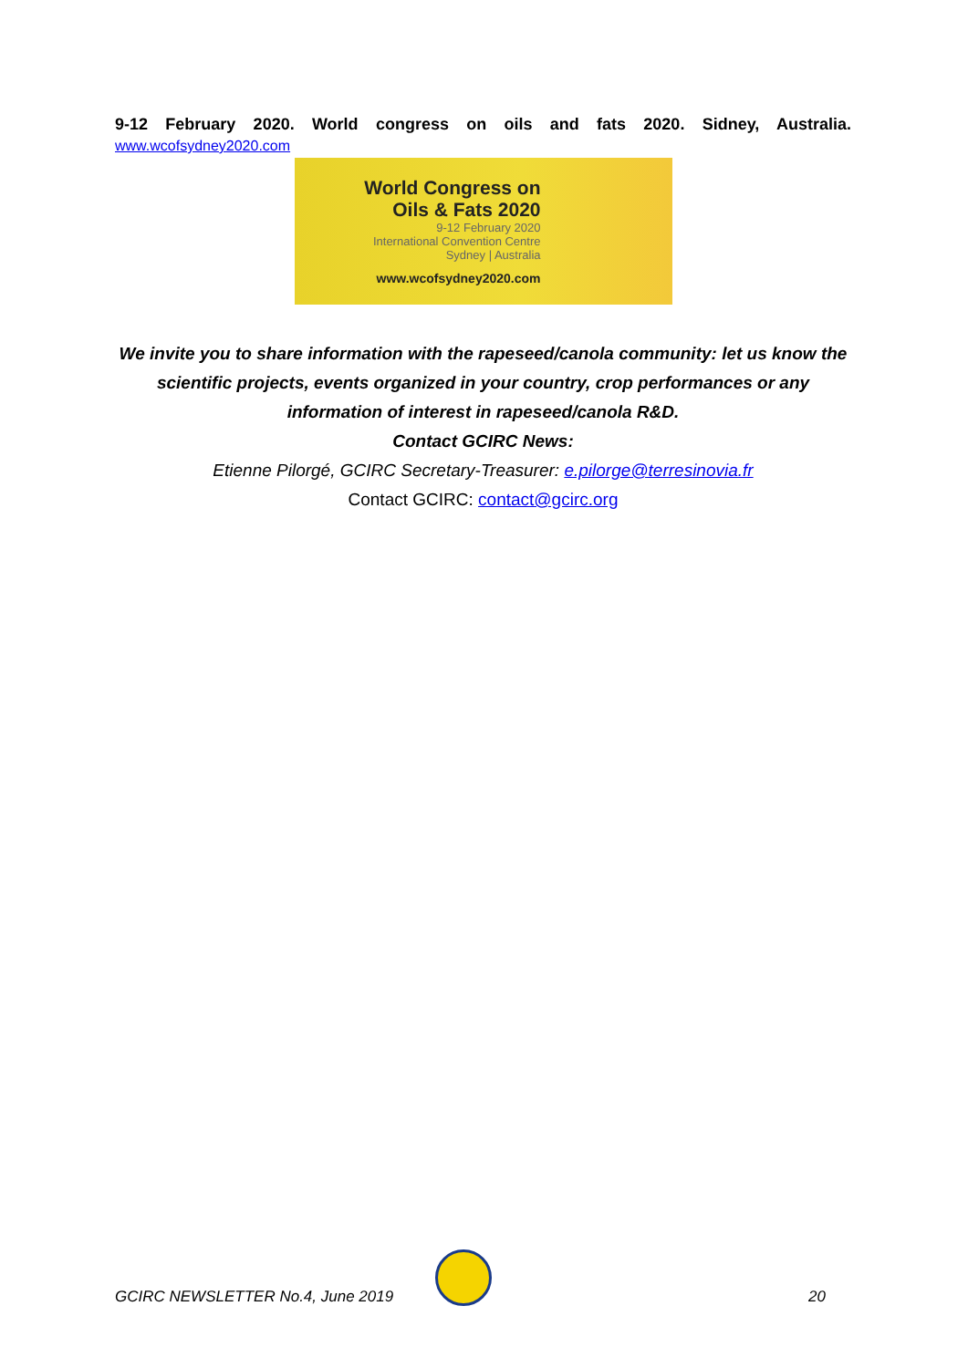9-12 February 2020. World congress on oils and fats 2020. Sidney, Australia.
www.wcofsydney2020.com
World Congress on Oils & Fats 2020
9-12 February 2020
International Convention Centre
Sydney | Australia
www.wcofsydney2020.com
We invite you to share information with the rapeseed/canola community: let us know the scientific projects, events organized in your country, crop performances or any information of interest in rapeseed/canola R&D.
Contact GCIRC News:
Etienne Pilorgé, GCIRC Secretary-Treasurer: e.pilorge@terresinovia.fr
Contact GCIRC: contact@gcirc.org
GCIRC NEWSLETTER No.4, June 2019 20